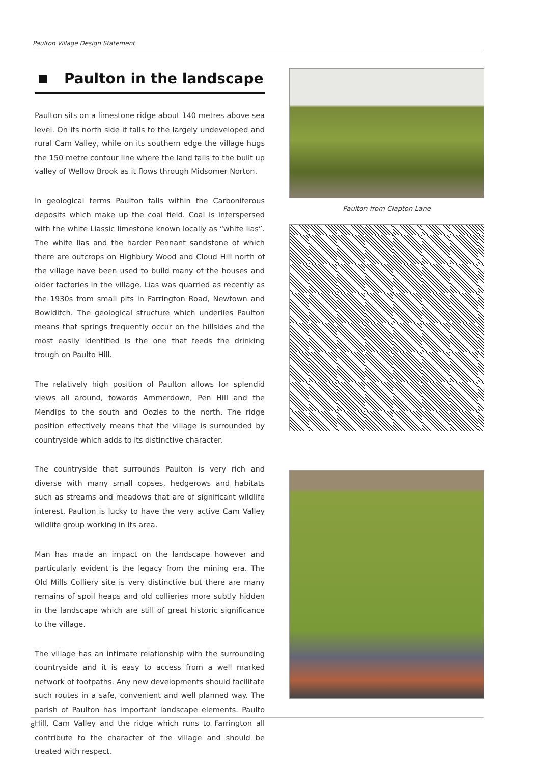Paulton Village Design Statement
Paulton in the landscape
Paulton sits on a limestone ridge about 140 metres above sea level. On its north side it falls to the largely undeveloped and rural Cam Valley, while on its southern edge the village hugs the 150 metre contour line where the land falls to the built up valley of Wellow Brook as it flows through Midsomer Norton.
In geological terms Paulton falls within the Carboniferous deposits which make up the coal field. Coal is interspersed with the white Liassic limestone known locally as “white lias”. The white lias and the harder Pennant sandstone of which there are outcrops on Highbury Wood and Cloud Hill north of the village have been used to build many of the houses and older factories in the village. Lias was quarried as recently as the 1930s from small pits in Farrington Road, Newtown and Bowlditch. The geological structure which underlies Paulton means that springs frequently occur on the hillsides and the most easily identified is the one that feeds the drinking trough on Paulto Hill.
The relatively high position of Paulton allows for splendid views all around, towards Ammerdown, Pen Hill and the Mendips to the south and Oozles to the north. The ridge position effectively means that the village is surrounded by countryside which adds to its distinctive character.
The countryside that surrounds Paulton is very rich and diverse with many small copses, hedgerows and habitats such as streams and meadows that are of significant wildlife interest. Paulton is lucky to have the very active Cam Valley wildlife group working in its area.
Man has made an impact on the landscape however and particularly evident is the legacy from the mining era. The Old Mills Colliery site is very distinctive but there are many remains of spoil heaps and old collieries more subtly hidden in the landscape which are still of great historic significance to the village.
The village has an intimate relationship with the surrounding countryside and it is easy to access from a well marked network of footpaths. Any new developments should facilitate such routes in a safe, convenient and well planned way. The parish of Paulton has important landscape elements. Paulto Hill, Cam Valley and the ridge which runs to Farrington all contribute to the character of the village and should be treated with respect.
Paulton from Clapton Lane
8